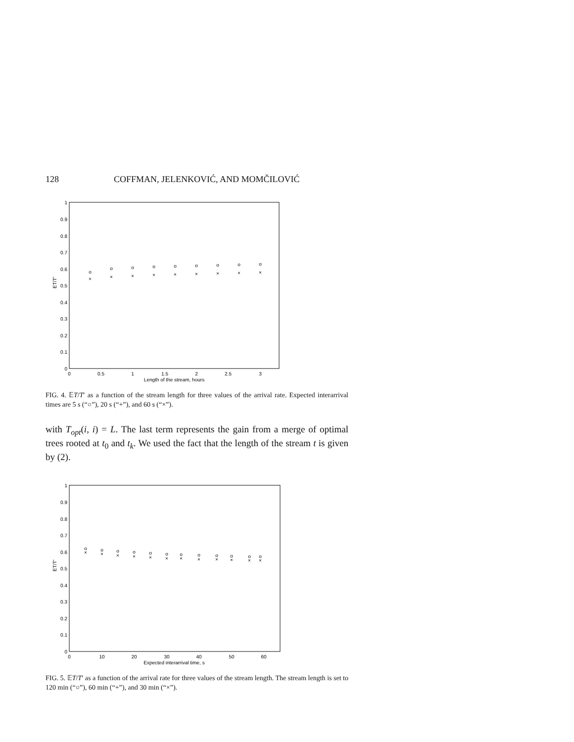128 COFFMAN, JELENKOVIĆ, AND MOMČILOVIĆ
0
0.1
0.2
0.3
0.4
0.5
0.6
0.7
0.8
0.9
1
0
0.5
1
1.5
2
2.5
3
Length of the stream, hours
ET/T'
o
o
o
o
o
o
o
o
o
×
×
×
×
×
×
×
×
×
FIG. 4. 𝔼T/T′ as a function of the stream length for three values of the arrival rate. Expected interarrival times are 5 s (“○”), 20 s (“+”), and 60 s (“×”).
with T<sub>opt</sub>(i, i) = L. The last term represents the gain from a merge of optimal trees rooted at t<sub>0</sub> and t<sub>k</sub>. We used the fact that the length of the stream t is given by (2).
0
0.1
0.2
0.3
0.4
0.5
0.6
0.7
0.8
0.9
1
0
10
20
30
40
50
60
Expected interarrival time, s
ET/T'
o
o
o
o
o
o
o
o
o
o
o
o
×
×
×
×
×
×
×
×
×
×
×
×
FIG. 5. 𝔼T/T′ as a function of the arrival rate for three values of the stream length. The stream length is set to 120 min (“○”), 60 min (“+”), and 30 min (“×”).